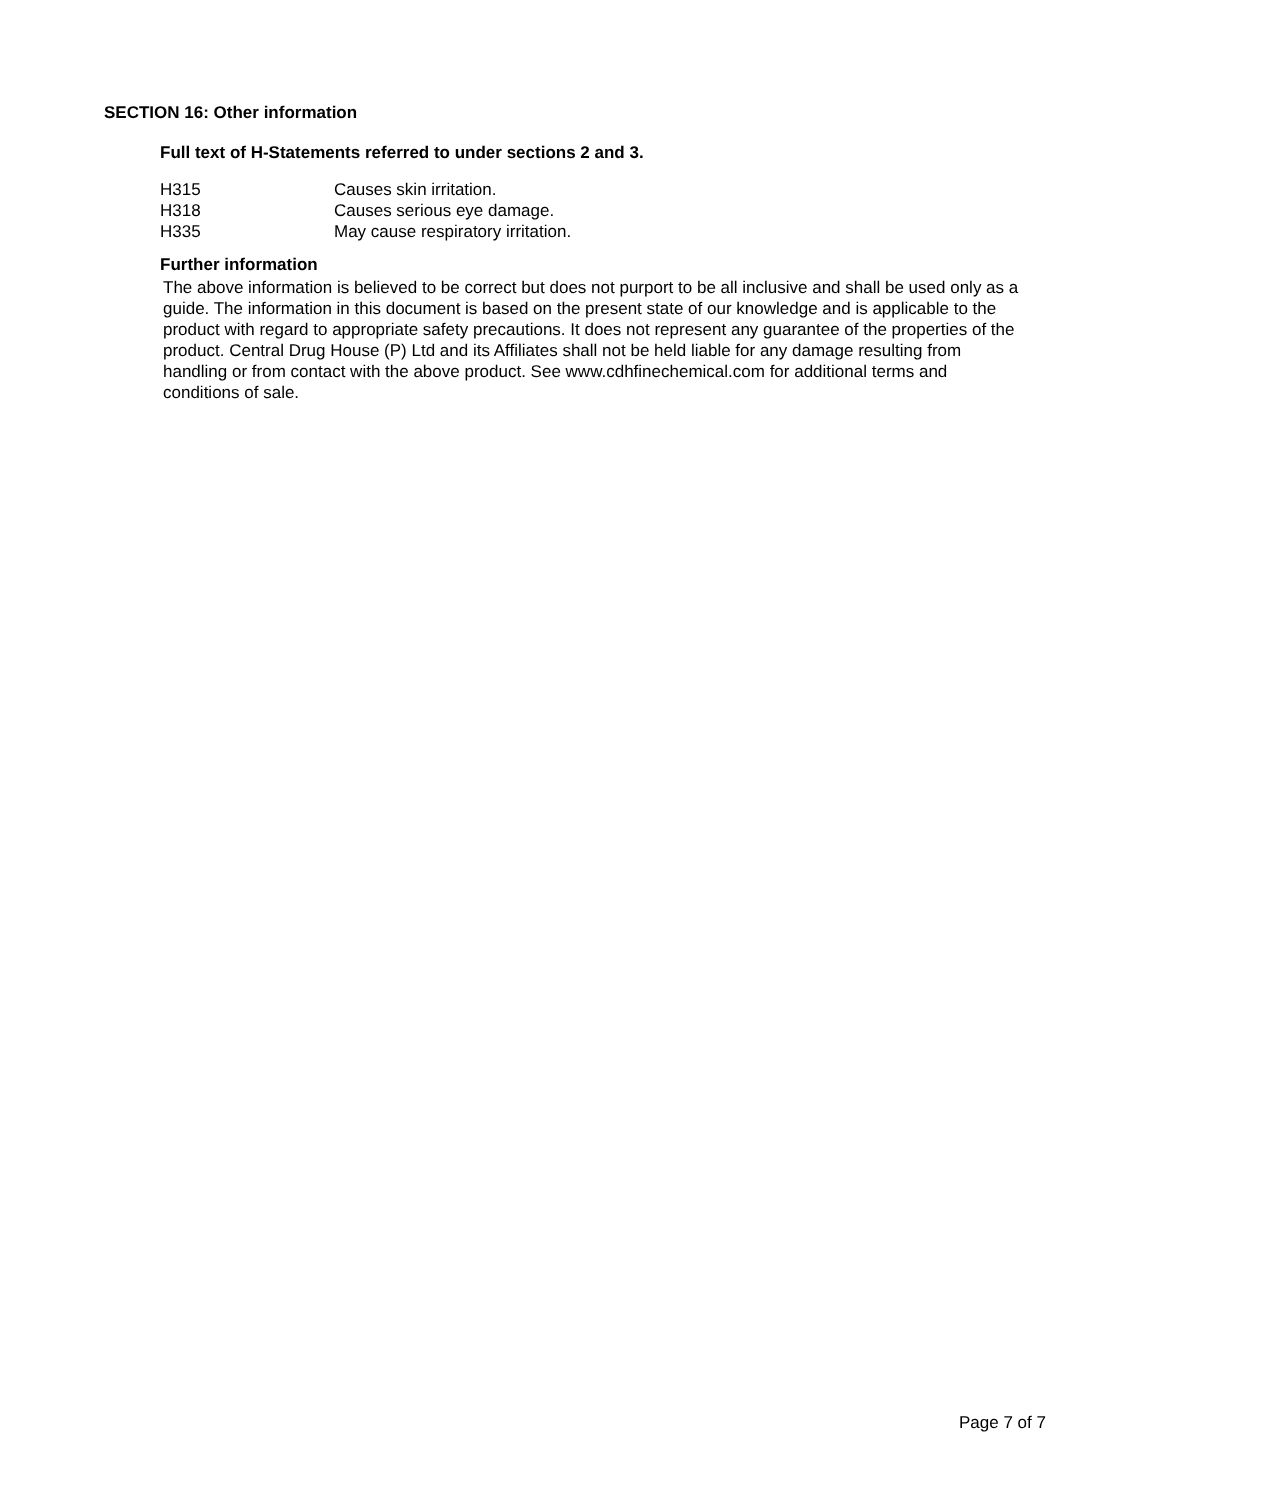SECTION 16: Other information
Full text of H-Statements referred to under sections 2 and 3.
| H315 | Causes skin irritation. |
| H318 | Causes serious eye damage. |
| H335 | May cause respiratory irritation. |
Further information
The above information is believed to be correct but does not purport to be all inclusive and shall be used only as a guide. The information in this document is based on the present state of our knowledge and is applicable to the product with regard to appropriate safety precautions. It does not represent any guarantee of the properties of the product. Central Drug House (P) Ltd and its Affiliates shall not be held liable for any damage resulting from handling or from contact with the above product. See www.cdhfinechemical.com for additional terms and conditions of sale.
Page 7 of 7